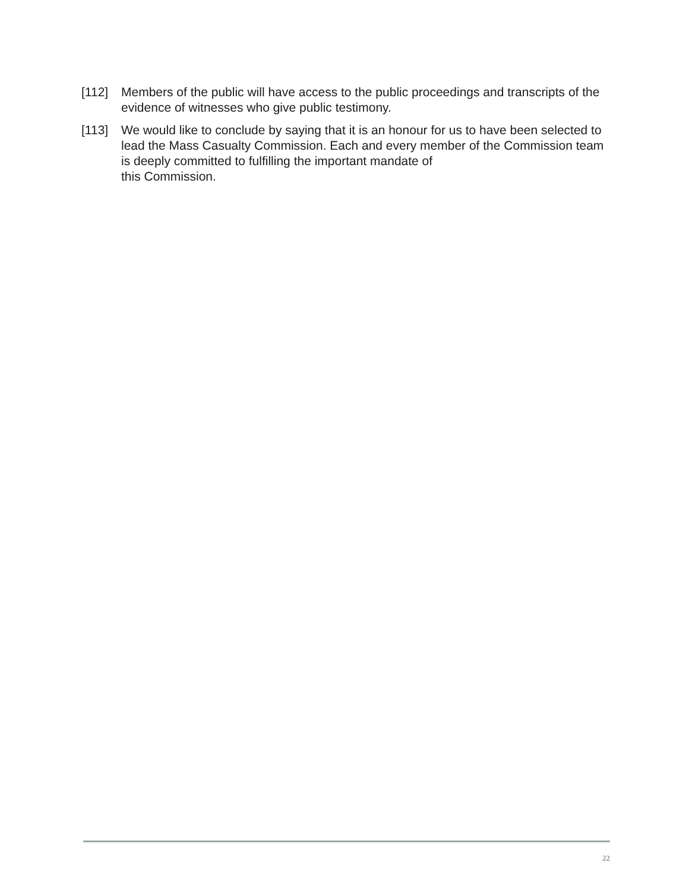[112] Members of the public will have access to the public proceedings and transcripts of the evidence of witnesses who give public testimony.
[113] We would like to conclude by saying that it is an honour for us to have been selected to lead the Mass Casualty Commission. Each and every member of the Commission team is deeply committed to fulfilling the important mandate of
this Commission.
22